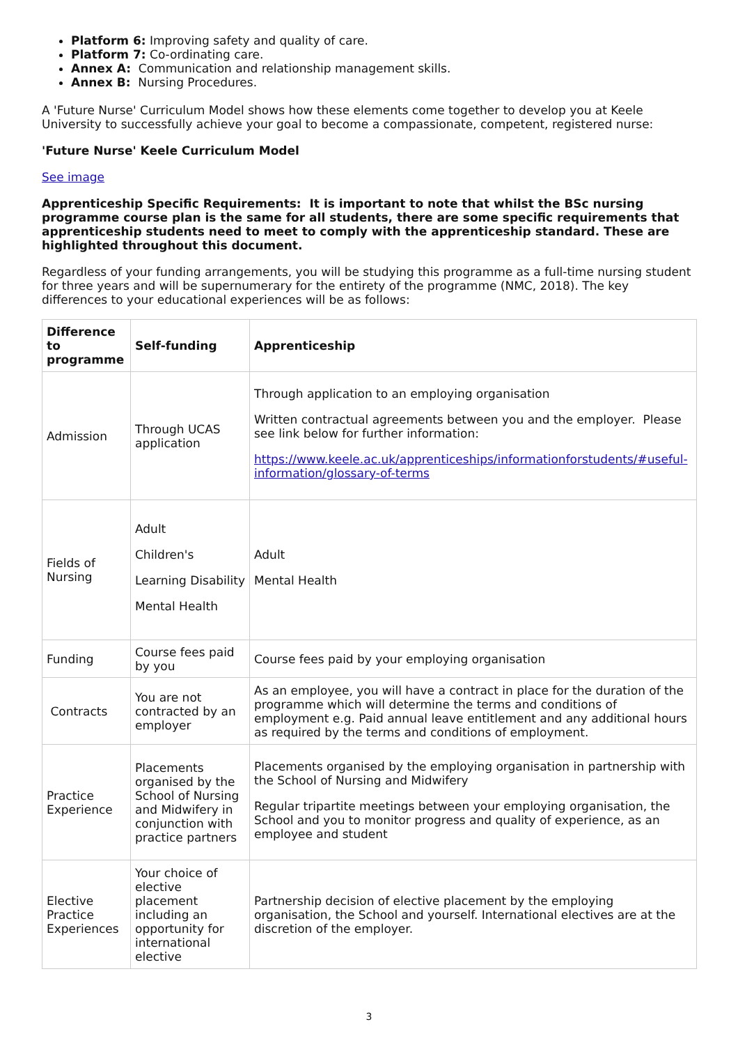Platform 6: Improving safety and quality of care.
Platform 7: Co-ordinating care.
Annex A: Communication and relationship management skills.
Annex B: Nursing Procedures.
A 'Future Nurse' Curriculum Model shows how these elements come together to develop you at Keele University to successfully achieve your goal to become a compassionate, competent, registered nurse:
'Future Nurse' Keele Curriculum Model
See image
Apprenticeship Specific Requirements: It is important to note that whilst the BSc nursing programme course plan is the same for all students, there are some specific requirements that apprenticeship students need to meet to comply with the apprenticeship standard. These are highlighted throughout this document.
Regardless of your funding arrangements, you will be studying this programme as a full-time nursing student for three years and will be supernumerary for the entirety of the programme (NMC, 2018). The key differences to your educational experiences will be as follows:
| Difference to programme | Self-funding | Apprenticeship |
| --- | --- | --- |
| Admission | Through UCAS application | Through application to an employing organisation Written contractual agreements between you and the employer. Please see link below for further information: https://www.keele.ac.uk/apprenticeships/informationforstudents/#useful-information/glossary-of-terms |
| Fields of Nursing | Adult Children's Learning Disability Mental Health | Adult Mental Health |
| Funding | Course fees paid by you | Course fees paid by your employing organisation |
| Contracts | You are not contracted by an employer | As an employee, you will have a contract in place for the duration of the programme which will determine the terms and conditions of employment e.g. Paid annual leave entitlement and any additional hours as required by the terms and conditions of employment. |
| Practice Experience | Placements organised by the School of Nursing and Midwifery in conjunction with practice partners | Placements organised by the employing organisation in partnership with the School of Nursing and Midwifery Regular tripartite meetings between your employing organisation, the School and you to monitor progress and quality of experience, as an employee and student |
| Elective Practice Experiences | Your choice of elective placement including an opportunity for international elective | Partnership decision of elective placement by the employing organisation, the School and yourself. International electives are at the discretion of the employer. |
3